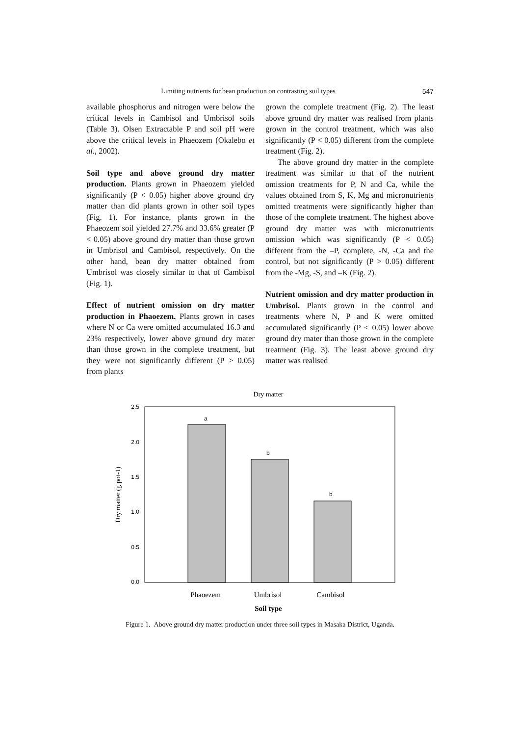Limiting nutrients for bean production on contrasting soil types 547
available phosphorus and nitrogen were below the critical levels in Cambisol and Umbrisol soils (Table 3). Olsen Extractable P and soil pH were above the critical levels in Phaeozem (Okalebo et al., 2002).
Soil type and above ground dry matter production. Plants grown in Phaeozem yielded significantly (P < 0.05) higher above ground dry matter than did plants grown in other soil types (Fig. 1). For instance, plants grown in the Phaeozem soil yielded 27.7% and 33.6% greater (P < 0.05) above ground dry matter than those grown in Umbrisol and Cambisol, respectively. On the other hand, bean dry matter obtained from Umbrisol was closely similar to that of Cambisol (Fig. 1).
Effect of nutrient omission on dry matter production in Phaoezem. Plants grown in cases where N or Ca were omitted accumulated 16.3 and 23% respectively, lower above ground dry mater than those grown in the complete treatment, but they were not significantly different (P > 0.05) from plants
grown the complete treatment (Fig. 2). The least above ground dry matter was realised from plants grown in the control treatment, which was also significantly (P < 0.05) different from the complete treatment (Fig. 2).
The above ground dry matter in the complete treatment was similar to that of the nutrient omission treatments for P, N and Ca, while the values obtained from S, K, Mg and micronutrients omitted treatments were significantly higher than those of the complete treatment. The highest above ground dry matter was with micronutrients omission which was significantly (P < 0.05) different from the –P, complete, -N, -Ca and the control, but not significantly (P > 0.05) different from the -Mg, -S, and –K (Fig. 2).
Nutrient omission and dry matter production in Umbrisol. Plants grown in the control and treatments where N, P and K were omitted accumulated significantly (P < 0.05) lower above ground dry mater than those grown in the complete treatment (Fig. 3). The least above ground dry matter was realised
Dry matter
2.5
2.0
1.5
1.0
0.5
0.0
a
b
b
Phaoezem
Umbrisol
Cambisol
Soil type
Dry matter (g pot-1)
Figure 1. Above ground dry matter production under three soil types in Masaka District, Uganda.